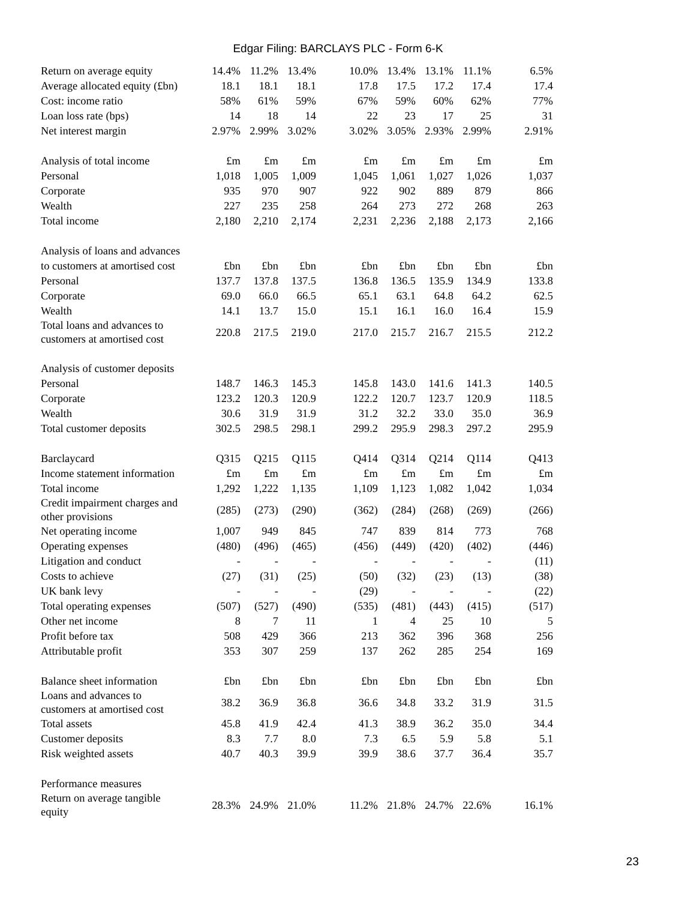Edgar Filing: BARCLAYS PLC - Form 6-K
| Return on average equity | 14.4% | 11.2% | 13.4% | | 10.0% | 13.4% | 13.1% | 11.1% | | 6.5% |
| Average allocated equity (£bn) | 18.1 | 18.1 | 18.1 | | 17.8 | 17.5 | 17.2 | 17.4 | | 17.4 |
| Cost: income ratio | 58% | 61% | 59% | | 67% | 59% | 60% | 62% | | 77% |
| Loan loss rate (bps) | 14 | 18 | 14 | | 22 | 23 | 17 | 25 | | 31 |
| Net interest margin | 2.97% | 2.99% | 3.02% | | 3.02% | 3.05% | 2.93% | 2.99% | | 2.91% |
| Analysis of total income | £m | £m | £m | | £m | £m | £m | £m | | £m |
| Personal | 1,018 | 1,005 | 1,009 | | 1,045 | 1,061 | 1,027 | 1,026 | | 1,037 |
| Corporate | 935 | 970 | 907 | | 922 | 902 | 889 | 879 | | 866 |
| Wealth | 227 | 235 | 258 | | 264 | 273 | 272 | 268 | | 263 |
| Total income | 2,180 | 2,210 | 2,174 | | 2,231 | 2,236 | 2,188 | 2,173 | | 2,166 |
| Analysis of loans and advances | | | | | | | | | | |
| to customers at amortised cost | £bn | £bn | £bn | | £bn | £bn | £bn | £bn | | £bn |
| Personal | 137.7 | 137.8 | 137.5 | | 136.8 | 136.5 | 135.9 | 134.9 | | 133.8 |
| Corporate | 69.0 | 66.0 | 66.5 | | 65.1 | 63.1 | 64.8 | 64.2 | | 62.5 |
| Wealth | 14.1 | 13.7 | 15.0 | | 15.1 | 16.1 | 16.0 | 16.4 | | 15.9 |
| Total loans and advances to customers at amortised cost | 220.8 | 217.5 | 219.0 | | 217.0 | 215.7 | 216.7 | 215.5 | | 212.2 |
| Analysis of customer deposits | | | | | | | | | | |
| Personal | 148.7 | 146.3 | 145.3 | | 145.8 | 143.0 | 141.6 | 141.3 | | 140.5 |
| Corporate | 123.2 | 120.3 | 120.9 | | 122.2 | 120.7 | 123.7 | 120.9 | | 118.5 |
| Wealth | 30.6 | 31.9 | 31.9 | | 31.2 | 32.2 | 33.0 | 35.0 | | 36.9 |
| Total customer deposits | 302.5 | 298.5 | 298.1 | | 299.2 | 295.9 | 298.3 | 297.2 | | 295.9 |
| Barclaycard | Q315 | Q215 | Q115 | | Q414 | Q314 | Q214 | Q114 | | Q413 |
| Income statement information | £m | £m | £m | | £m | £m | £m | £m | | £m |
| Total income | 1,292 | 1,222 | 1,135 | | 1,109 | 1,123 | 1,082 | 1,042 | | 1,034 |
| Credit impairment charges and other provisions | (285) | (273) | (290) | | (362) | (284) | (268) | (269) | | (266) |
| Net operating income | 1,007 | 949 | 845 | | 747 | 839 | 814 | 773 | | 768 |
| Operating expenses | (480) | (496) | (465) | | (456) | (449) | (420) | (402) | | (446) |
| Litigation and conduct | - | - | - | | - | - | - | - | | (11) |
| Costs to achieve | (27) | (31) | (25) | | (50) | (32) | (23) | (13) | | (38) |
| UK bank levy | - | - | - | | (29) | - | - | - | | (22) |
| Total operating expenses | (507) | (527) | (490) | | (535) | (481) | (443) | (415) | | (517) |
| Other net income | 8 | 7 | 11 | | 1 | 4 | 25 | 10 | | 5 |
| Profit before tax | 508 | 429 | 366 | | 213 | 362 | 396 | 368 | | 256 |
| Attributable profit | 353 | 307 | 259 | | 137 | 262 | 285 | 254 | | 169 |
| Balance sheet information | £bn | £bn | £bn | | £bn | £bn | £bn | £bn | | £bn |
| Loans and advances to customers at amortised cost | 38.2 | 36.9 | 36.8 | | 36.6 | 34.8 | 33.2 | 31.9 | | 31.5 |
| Total assets | 45.8 | 41.9 | 42.4 | | 41.3 | 38.9 | 36.2 | 35.0 | | 34.4 |
| Customer deposits | 8.3 | 7.7 | 8.0 | | 7.3 | 6.5 | 5.9 | 5.8 | | 5.1 |
| Risk weighted assets | 40.7 | 40.3 | 39.9 | | 39.9 | 38.6 | 37.7 | 36.4 | | 35.7 |
| Performance measures | | | | | | | | | | |
| Return on average tangible equity | 28.3% | 24.9% | 21.0% | | 11.2% | 21.8% | 24.7% | 22.6% | | 16.1% |
23